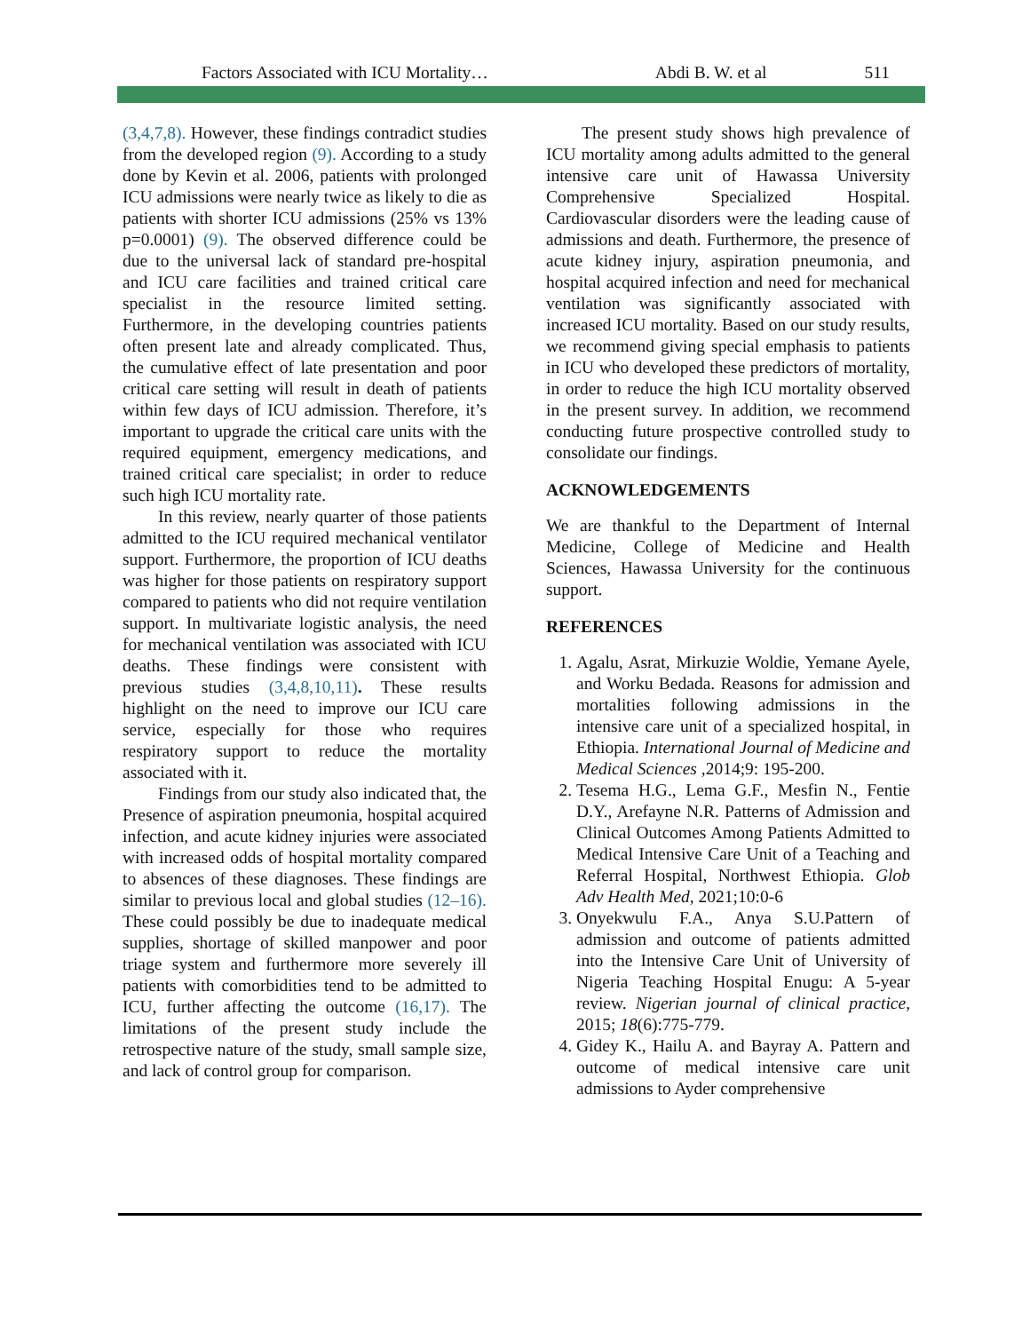Factors Associated with ICU Mortality… Abdi B. W. et al 511
(3,4,7,8). However, these findings contradict studies from the developed region (9). According to a study done by Kevin et al. 2006, patients with prolonged ICU admissions were nearly twice as likely to die as patients with shorter ICU admissions (25% vs 13% p=0.0001) (9). The observed difference could be due to the universal lack of standard pre-hospital and ICU care facilities and trained critical care specialist in the resource limited setting. Furthermore, in the developing countries patients often present late and already complicated. Thus, the cumulative effect of late presentation and poor critical care setting will result in death of patients within few days of ICU admission. Therefore, it’s important to upgrade the critical care units with the required equipment, emergency medications, and trained critical care specialist; in order to reduce such high ICU mortality rate.
In this review, nearly quarter of those patients admitted to the ICU required mechanical ventilator support. Furthermore, the proportion of ICU deaths was higher for those patients on respiratory support compared to patients who did not require ventilation support. In multivariate logistic analysis, the need for mechanical ventilation was associated with ICU deaths. These findings were consistent with previous studies (3,4,8,10,11). These results highlight on the need to improve our ICU care service, especially for those who requires respiratory support to reduce the mortality associated with it.
Findings from our study also indicated that, the Presence of aspiration pneumonia, hospital acquired infection, and acute kidney injuries were associated with increased odds of hospital mortality compared to absences of these diagnoses. These findings are similar to previous local and global studies (12–16). These could possibly be due to inadequate medical supplies, shortage of skilled manpower and poor triage system and furthermore more severely ill patients with comorbidities tend to be admitted to ICU, further affecting the outcome (16,17). The limitations of the present study include the retrospective nature of the study, small sample size, and lack of control group for comparison.
The present study shows high prevalence of ICU mortality among adults admitted to the general intensive care unit of Hawassa University Comprehensive Specialized Hospital. Cardiovascular disorders were the leading cause of admissions and death. Furthermore, the presence of acute kidney injury, aspiration pneumonia, and hospital acquired infection and need for mechanical ventilation was significantly associated with increased ICU mortality. Based on our study results, we recommend giving special emphasis to patients in ICU who developed these predictors of mortality, in order to reduce the high ICU mortality observed in the present survey. In addition, we recommend conducting future prospective controlled study to consolidate our findings.
ACKNOWLEDGEMENTS
We are thankful to the Department of Internal Medicine, College of Medicine and Health Sciences, Hawassa University for the continuous support.
REFERENCES
1. Agalu, Asrat, Mirkuzie Woldie, Yemane Ayele, and Worku Bedada. Reasons for admission and mortalities following admissions in the intensive care unit of a specialized hospital, in Ethiopia. International Journal of Medicine and Medical Sciences ,2014;9: 195-200.
2. Tesema H.G., Lema G.F., Mesfin N., Fentie D.Y., Arefayne N.R. Patterns of Admission and Clinical Outcomes Among Patients Admitted to Medical Intensive Care Unit of a Teaching and Referral Hospital, Northwest Ethiopia. Glob Adv Health Med, 2021;10:0-6
3. Onyekwulu F.A., Anya S.U.Pattern of admission and outcome of patients admitted into the Intensive Care Unit of University of Nigeria Teaching Hospital Enugu: A 5-year review. Nigerian journal of clinical practice, 2015; 18(6):775-779.
4. Gidey K., Hailu A. and Bayray A. Pattern and outcome of medical intensive care unit admissions to Ayder comprehensive